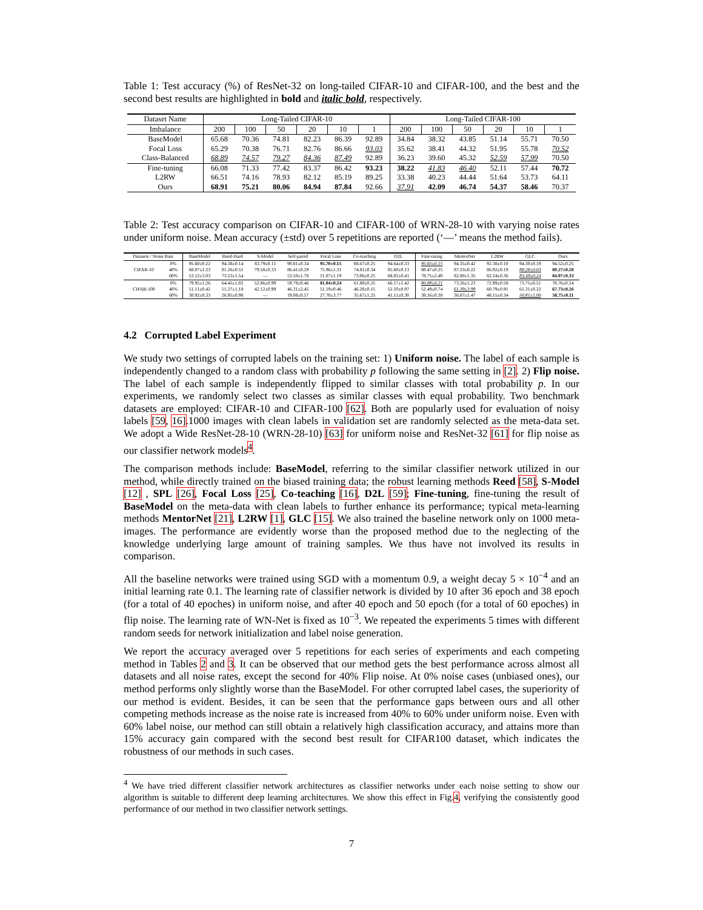Table 1: Test accuracy (%) of ResNet-32 on long-tailed CIFAR-10 and CIFAR-100, and the best and the second best results are highlighted in bold and italic bold, respectively.
| Dataset Name | Long-Tailed CIFAR-10 | | | | | | Long-Tailed CIFAR-100 | | | | | |
| --- | --- | --- | --- | --- | --- | --- | --- | --- | --- | --- | --- | --- |
| Imbalance | 200 | 100 | 50 | 20 | 10 | 1 | 200 | 100 | 50 | 20 | 10 | 1 |
| BaseModel | 65.68 | 70.36 | 74.81 | 82.23 | 86.39 | 92.89 | 34.84 | 38.32 | 43.85 | 51.14 | 55.71 | 70.50 |
| Focal Loss | 65.29 | 70.38 | 76.71 | 82.76 | 86.66 | 93.03 | 35.62 | 38.41 | 44.32 | 51.95 | 55.78 | 70.52 |
| Class-Balanced | 68.89 | 74.57 | 79.27 | 84.36 | 87.49 | 92.89 | 36.23 | 39.60 | 45.32 | 52.59 | 57.99 | 70.50 |
| Fine-tuning | 66.08 | 71.33 | 77.42 | 83.37 | 86.42 | 93.23 | 38.22 | 41.83 | 46.40 | 52.11 | 57.44 | 70.72 |
| L2RW | 66.51 | 74.16 | 78.93 | 82.12 | 85.19 | 89.25 | 33.38 | 40.23 | 44.44 | 51.64 | 53.73 | 64.11 |
| Ours | 68.91 | 75.21 | 80.06 | 84.94 | 87.84 | 92.66 | 37.91 | 42.09 | 46.74 | 54.37 | 58.46 | 70.37 |
Table 2: Test accuracy comparison on CIFAR-10 and CIFAR-100 of WRN-28-10 with varying noise rates under uniform noise. Mean accuracy (±std) over 5 repetitions are reported (‘—’ means the method fails).
| Datasets / Noise Rate | | BaseModel | Reed-Hard | S-Model | Self-paced | Focal Loss | Co-teaching | D2L | Fine-tining | MentorNet | L2RW | GLC | Ours |
| --- | --- | --- | --- | --- | --- | --- | --- | --- | --- | --- | --- | --- | --- |
| CIFAR-10 | 0% | 95.60±0.22 | 94.38±0.14 | 83.79±0.11 | 90.81±0.34 | 95.70±0.15 | 88.67±0.25 | 94.64±0.33 | 95.65±0.15 | 94.35±0.42 | 92.38±0.10 | 94.30±0.19 | 94.52±0.25 |
| | 40% | 68.07±1.23 | 81.26±0.51 | 79.58±0.33 | 86.41±0.29 | 75.96±1.31 | 74.81±0.34 | 85.60±0.13 | 80.47±0.25 | 87.33±0.22 | 86.92±0.19 | 88.28±0.03 | 89.27±0.28 |
| | 60% | 53.12±3.03 | 73.53±1.54 | — | 53.10±1.78 | 51.87±1.19 | 73.06±0.25 | 68.02±0.41 | 78.75±2.40 | 82.80±1.35 | 82.24±0.36 | 83.49±0.24 | 84.07±0.33 |
| CIFAR-100 | 0% | 79.95±1.26 | 64.45±1.02 | 52.86±0.99 | 59.79±0.46 | 81.04±0.24 | 61.80±0.25 | 66.17±1.42 | 80.88±0.21 | 73.26±1.23 | 72.99±0.58 | 73.75±0.51 | 78.76±0.24 |
| | 40% | 51.11±0.42 | 51.27±1.18 | 42.12±0.99 | 46.31±2.45 | 51.19±0.46 | 46.20±0.15 | 52.10±0.97 | 52.49±0.74 | 61.39±3.99 | 60.79±0.91 | 61.31±0.22 | 67.73±0.26 |
| | 60% | 30.92±0.33 | 26.95±0.98 | — | 19.08±0.57 | 27.70±3.77 | 35.67±1.25 | 41.11±0.30 | 38.16±0.38 | 36.87±1.47 | 48.15±0.34 | 50.81±1.00 | 58.75±0.11 |
4.2 Corrupted Label Experiment
We study two settings of corrupted labels on the training set: 1) Uniform noise. The label of each sample is independently changed to a random class with probability p following the same setting in [2]. 2) Flip noise. The label of each sample is independently flipped to similar classes with total probability p. In our experiments, we randomly select two classes as similar classes with equal probability. Two benchmark datasets are employed: CIFAR-10 and CIFAR-100 [62]. Both are popularly used for evaluation of noisy labels [59, 16].1000 images with clean labels in validation set are randomly selected as the meta-data set. We adopt a Wide ResNet-28-10 (WRN-28-10) [63] for uniform noise and ResNet-32 [61] for flip noise as our classifier network models<sup>4</sup>.
The comparison methods include: BaseModel, referring to the similar classifier network utilized in our method, while directly trained on the biased training data; the robust learning methods Reed [58], S-Model [12] , SPL [26], Focal Loss [25], Co-teaching [16], D2L [59]; Fine-tuning, fine-tuning the result of BaseModel on the meta-data with clean labels to further enhance its performance; typical meta-learning methods MentorNet [21], L2RW [1], GLC [15]. We also trained the baseline network only on 1000 meta-images. The performance are evidently worse than the proposed method due to the neglecting of the knowledge underlying large amount of training samples. We thus have not involved its results in comparison.
All the baseline networks were trained using SGD with a momentum 0.9, a weight decay 5 × 10<sup>−4</sup> and an initial learning rate 0.1. The learning rate of classifier network is divided by 10 after 36 epoch and 38 epoch (for a total of 40 epoches) in uniform noise, and after 40 epoch and 50 epoch (for a total of 60 epoches) in flip noise. The learning rate of WN-Net is fixed as 10<sup>−3</sup>. We repeated the experiments 5 times with different random seeds for network initialization and label noise generation.
We report the accuracy averaged over 5 repetitions for each series of experiments and each competing method in Tables 2 and 3. It can be observed that our method gets the best performance across almost all datasets and all noise rates, except the second for 40% Flip noise. At 0% noise cases (unbiased ones), our method performs only slightly worse than the BaseModel. For other corrupted label cases, the superiority of our method is evident. Besides, it can be seen that the performance gaps between ours and all other competing methods increase as the noise rate is increased from 40% to 60% under uniform noise. Even with 60% label noise, our method can still obtain a relatively high classification accuracy, and attains more than 15% accuracy gain compared with the second best result for CIFAR100 dataset, which indicates the robustness of our methods in such cases.
<sup>4</sup> We have tried different classifier network architectures as classifier networks under each noise setting to show our algorithm is suitable to different deep learning architectures. We show this effect in Fig.4, verifying the consistently good performance of our method in two classifier network settings.
7